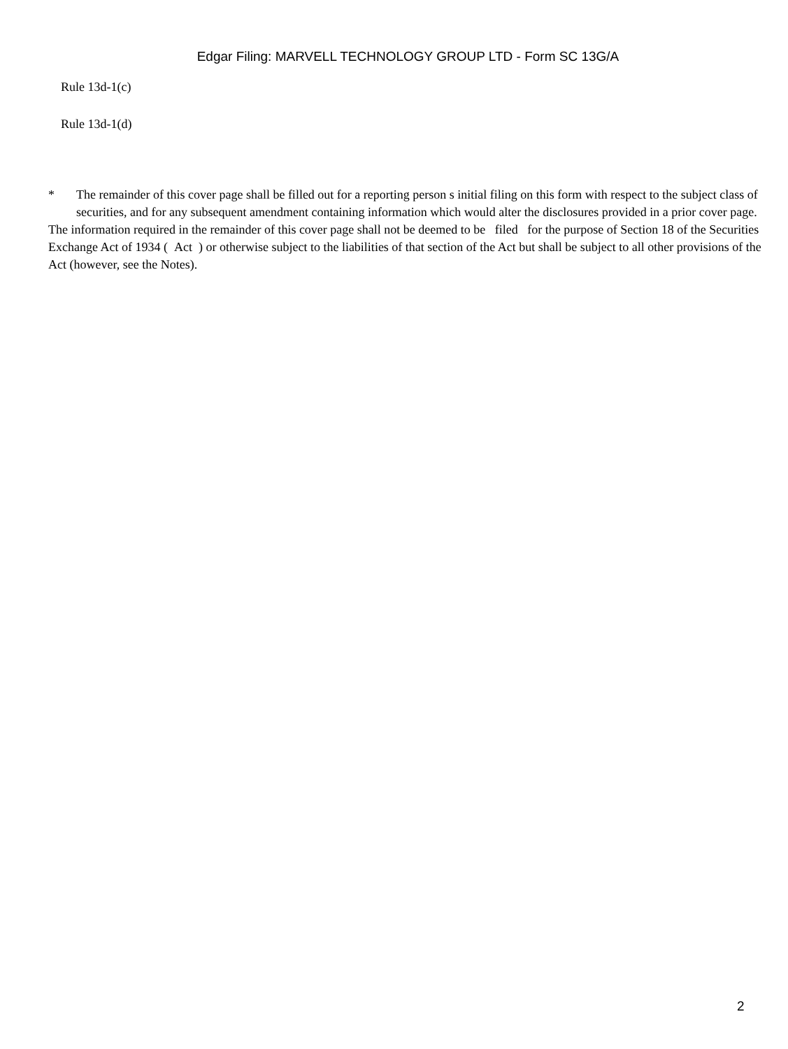Edgar Filing: MARVELL TECHNOLOGY GROUP LTD - Form SC 13G/A
Rule 13d-1(c)
Rule 13d-1(d)
* The remainder of this cover page shall be filled out for a reporting person s initial filing on this form with respect to the subject class of securities, and for any subsequent amendment containing information which would alter the disclosures provided in a prior cover page.
The information required in the remainder of this cover page shall not be deemed to be filed for the purpose of Section 18 of the Securities Exchange Act of 1934 ( Act ) or otherwise subject to the liabilities of that section of the Act but shall be subject to all other provisions of the Act (however, see the Notes).
2